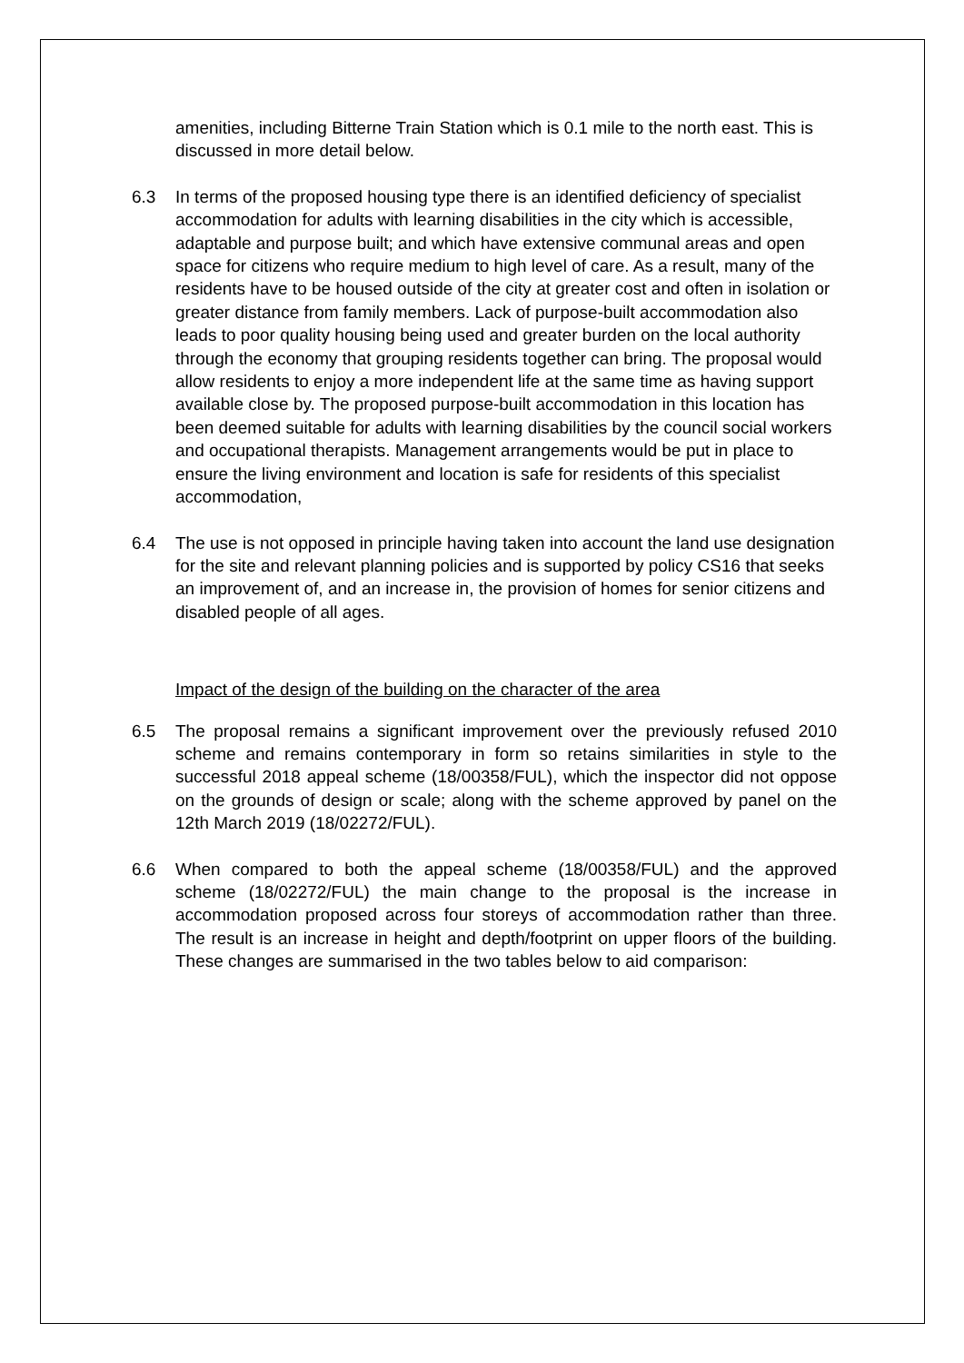amenities, including Bitterne Train Station which is 0.1 mile to the north east. This is discussed in more detail below.
6.3 In terms of the proposed housing type there is an identified deficiency of specialist accommodation for adults with learning disabilities in the city which is accessible, adaptable and purpose built; and which have extensive communal areas and open space for citizens who require medium to high level of care. As a result, many of the residents have to be housed outside of the city at greater cost and often in isolation or greater distance from family members. Lack of purpose-built accommodation also leads to poor quality housing being used and greater burden on the local authority through the economy that grouping residents together can bring. The proposal would allow residents to enjoy a more independent life at the same time as having support available close by. The proposed purpose-built accommodation in this location has been deemed suitable for adults with learning disabilities by the council social workers and occupational therapists. Management arrangements would be put in place to ensure the living environment and location is safe for residents of this specialist accommodation,
6.4 The use is not opposed in principle having taken into account the land use designation for the site and relevant planning policies and is supported by policy CS16 that seeks an improvement of, and an increase in, the provision of homes for senior citizens and disabled people of all ages.
Impact of the design of the building on the character of the area
6.5 The proposal remains a significant improvement over the previously refused 2010 scheme and remains contemporary in form so retains similarities in style to the successful 2018 appeal scheme (18/00358/FUL), which the inspector did not oppose on the grounds of design or scale; along with the scheme approved by panel on the 12th March 2019 (18/02272/FUL).
6.6 When compared to both the appeal scheme (18/00358/FUL) and the approved scheme (18/02272/FUL) the main change to the proposal is the increase in accommodation proposed across four storeys of accommodation rather than three. The result is an increase in height and depth/footprint on upper floors of the building. These changes are summarised in the two tables below to aid comparison: